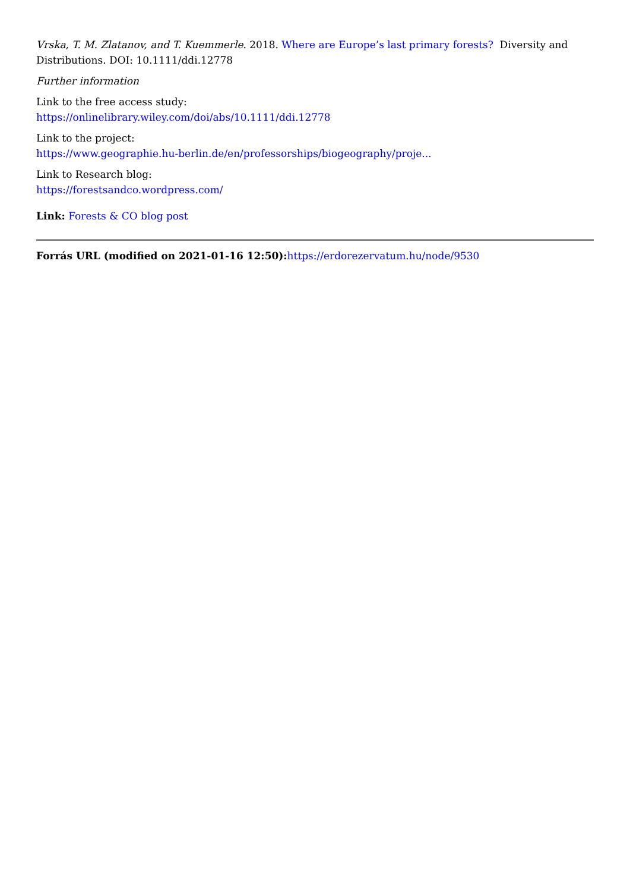Vrska, T. M. Zlatanov, and T. Kuemmerle. 2018. Where are Europe’s last primary forests? Diversity and Distributions. DOI: 10.1111/ddi.12778
Further information
Link to the free access study:
https://onlinelibrary.wiley.com/doi/abs/10.1111/ddi.12778
Link to the project:
https://www.geographie.hu-berlin.de/en/professorships/biogeography/proje...
Link to Research blog:
https://forestsandco.wordpress.com/
Link: Forests & CO blog post
Forrás URL (modified on 2021-01-16 12:50): https://erdorezervatum.hu/node/9530